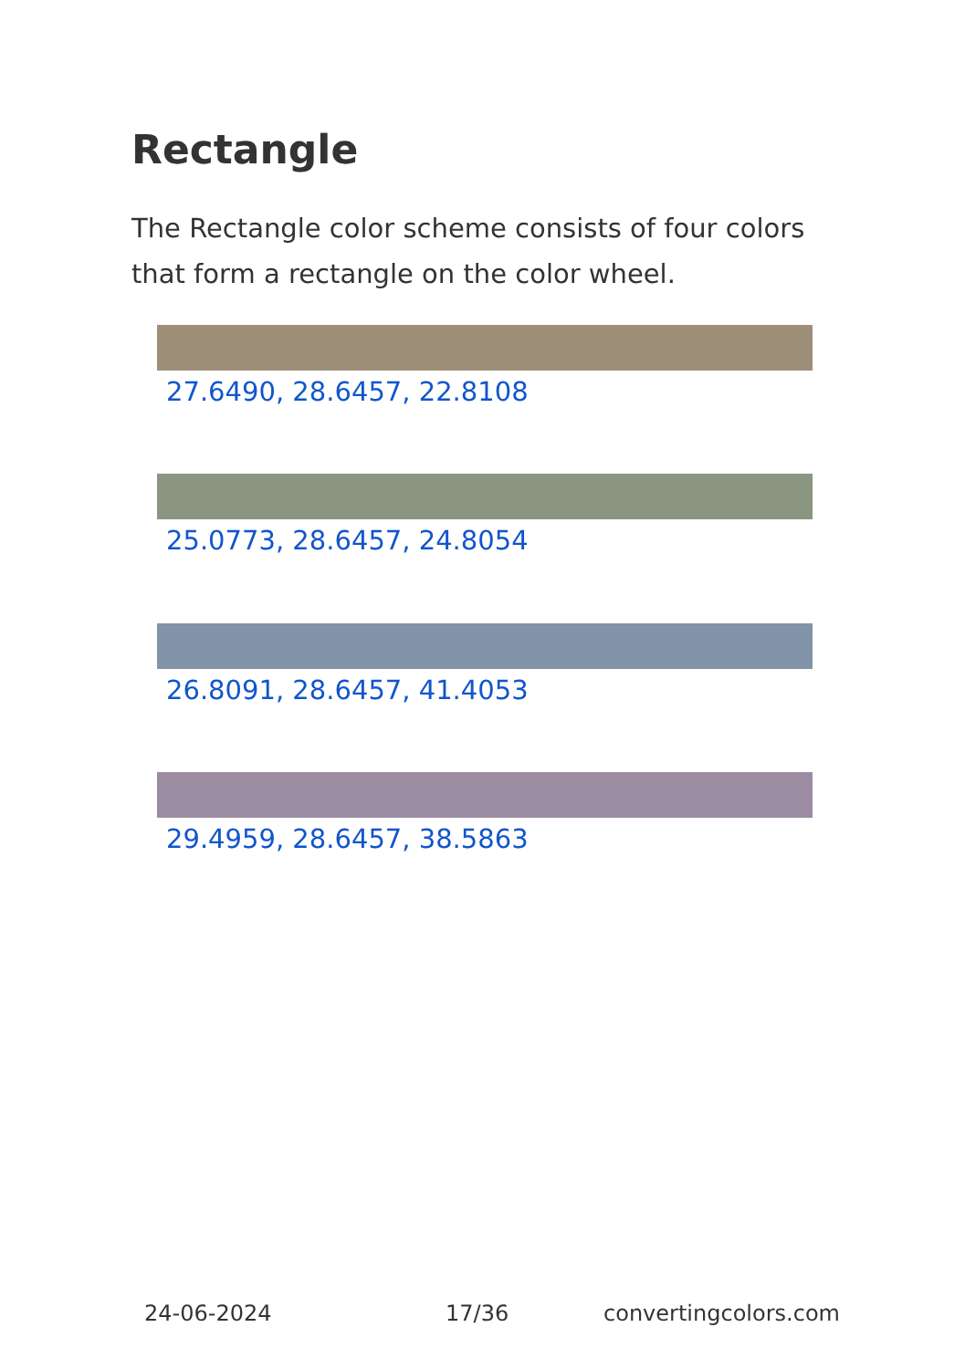Rectangle
The Rectangle color scheme consists of four colors that form a rectangle on the color wheel.
27.6490, 28.6457, 22.8108
25.0773, 28.6457, 24.8054
26.8091, 28.6457, 41.4053
29.4959, 28.6457, 38.5863
24-06-2024 17/36 convertingcolors.com